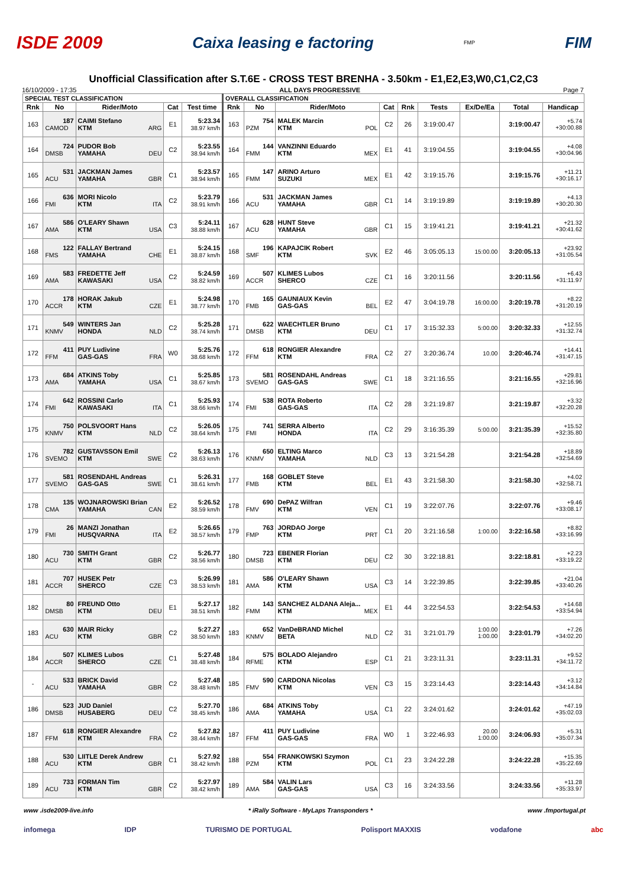ISDE 2009 Caixa leasing e factoring FMP FIM
Unofficial Classification after S.T.6E - CROSS TEST BRENHA - 3.50km - E1,E2,E3,W0,C1,C2,C3
16/10/2009 - 17:35 ALL DAYS PROGRESSIVE Page 7
| SPECIAL TEST CLASSIFICATION | | | | | OVERALL CLASSIFICATION | | | | | | | | |
| --- | --- | --- | --- | --- | --- | --- | --- | --- | --- | --- | --- | --- | --- |
| Rnk | No | Rider/Moto | Cat | Test time | Rnk | No | Rider/Moto | Cat | Rnk | Tests | Ex/De/Ea | Total | Handicap |
| 163 | 187 CAMOD | CAIMI Stefano KTM ARG | E1 | 5:23.34 38.97 km/h | 163 | 754 PZM | MALEK Marcin KTM POL | C2 | 26 | 3:19:00.47 | | 3:19:00.47 | +5.74 +30:00.88 |
| 164 | 724 DMSB | PUDOR Bob YAMAHA DEU | C2 | 5:23.55 38.94 km/h | 164 | 144 FMM | VANZINNI Eduardo KTM MEX | E1 | 41 | 3:19:04.55 | | 3:19:04.55 | +4.08 +30:04.96 |
| 165 | 531 ACU | JACKMAN James YAMAHA GBR | C1 | 5:23.57 38.94 km/h | 165 | 147 FMM | ARINO Arturo SUZUKI MEX | E1 | 42 | 3:19:15.76 | | 3:19:15.76 | +11.21 +30:16.17 |
| 166 | 636 FMI | MORI Nicolo KTM ITA | C2 | 5:23.79 38.91 km/h | 166 | 531 ACU | JACKMAN James YAMAHA GBR | C1 | 14 | 3:19:19.89 | | 3:19:19.89 | +4.13 +30:20.30 |
| 167 | 586 AMA | O'LEARY Shawn KTM USA | C3 | 5:24.11 38.88 km/h | 167 | 628 ACU | HUNT Steve YAMAHA GBR | C1 | 15 | 3:19:41.21 | | 3:19:41.21 | +21.32 +30:41.62 |
| 168 | 122 FMS | FALLAY Bertrand YAMAHA CHE | E1 | 5:24.15 38.87 km/h | 168 | 196 SMF | KAPAJCIK Robert KTM SVK | E2 | 46 | 3:05:05.13 | 15:00.00 | 3:20:05.13 | +23.92 +31:05.54 |
| 169 | 583 AMA | FREDETTE Jeff KAWASAKI USA | C2 | 5:24.59 38.82 km/h | 169 | 507 ACCR | KLIMES Lubos SHERCO CZE | C1 | 16 | 3:20:11.56 | | 3:20:11.56 | +6.43 +31:11.97 |
| 170 | 178 ACCR | HORAK Jakub KTM CZE | E1 | 5:24.98 38.77 km/h | 170 | 165 FMB | GAUNIAUX Kevin GAS-GAS BEL | E2 | 47 | 3:04:19.78 | 16:00.00 | 3:20:19.78 | +8.22 +31:20.19 |
| 171 | 549 KNMV | WINTERS Jan HONDA NLD | C2 | 5:25.28 38.74 km/h | 171 | 622 DMSB | WAECHTLER Bruno KTM DEU | C1 | 17 | 3:15:32.33 | 5:00.00 | 3:20:32.33 | +12.55 +31:32.74 |
| 172 | 411 FFM | PUY Ludivine GAS-GAS FRA | W0 | 5:25.76 38.68 km/h | 172 | 618 FFM | RONGIER Alexandre KTM FRA | C2 | 27 | 3:20:36.74 | 10.00 | 3:20:46.74 | +14.41 +31:47.15 |
| 173 | 684 AMA | ATKINS Toby YAMAHA USA | C1 | 5:25.85 38.67 km/h | 173 | 581 SVEMO | ROSENDAHL Andreas GAS-GAS SWE | C1 | 18 | 3:21:16.55 | | 3:21:16.55 | +29.81 +32:16.96 |
| 174 | 642 FMI | ROSSINI Carlo KAWASAKI ITA | C1 | 5:25.93 38.66 km/h | 174 | 538 FMI | ROTA Roberto GAS-GAS ITA | C2 | 28 | 3:21:19.87 | | 3:21:19.87 | +3.32 +32:20.28 |
| 175 | 750 KNMV | POLSVOORT Hans KTM NLD | C2 | 5:26.05 38.64 km/h | 175 | 741 FMI | SERRA Alberto HONDA ITA | C2 | 29 | 3:16:35.39 | 5:00.00 | 3:21:35.39 | +15.52 +32:35.80 |
| 176 | 782 SVEMO | GUSTAVSSON Emil KTM SWE | C2 | 5:26.13 38.63 km/h | 176 | 650 KNMV | ELTING Marco YAMAHA NLD | C3 | 13 | 3:21:54.28 | | 3:21:54.28 | +18.89 +32:54.69 |
| 177 | 581 SVEMO | ROSENDAHL Andreas GAS-GAS SWE | C1 | 5:26.31 38.61 km/h | 177 | 168 FMB | GOBLET Steve KTM BEL | E1 | 43 | 3:21:58.30 | | 3:21:58.30 | +4.02 +32:58.71 |
| 178 | 135 CMA | WOJNAROWSKI Brian YAMAHA CAN | E2 | 5:26.52 38.59 km/h | 178 | 690 FMV | DePAZ Wilfran KTM VEN | C1 | 19 | 3:22:07.76 | | 3:22:07.76 | +9.46 +33:08.17 |
| 179 | 26 FMI | MANZI Jonathan HUSQVARNA ITA | E2 | 5:26.65 38.57 km/h | 179 | 763 FMP | JORDAO Jorge KTM PRT | C1 | 20 | 3:21:16.58 | 1:00.00 | 3:22:16.58 | +8.82 +33:16.99 |
| 180 | 730 ACU | SMITH Grant KTM GBR | C2 | 5:26.77 38.56 km/h | 180 | 723 DMSB | EBENER Florian KTM DEU | C2 | 30 | 3:22:18.81 | | 3:22:18.81 | +2.23 +33:19.22 |
| 181 | 707 ACCR | HUSEK Petr SHERCO CZE | C3 | 5:26.99 38.53 km/h | 181 | 586 AMA | O'LEARY Shawn KTM USA | C3 | 14 | 3:22:39.85 | | 3:22:39.85 | +21.04 +33:40.26 |
| 182 | 80 DMSB | FREUND Otto KTM DEU | E1 | 5:27.17 38.51 km/h | 182 | 143 FMM | SANCHEZ ALDANA Aleja... KTM MEX | E1 | 44 | 3:22:54.53 | | 3:22:54.53 | +14.68 +33:54.94 |
| 183 | 630 ACU | MAIR Ricky KTM GBR | C2 | 5:27.27 38.50 km/h | 183 | 652 KNMV | VanDeBRAND Michel BETA NLD | C2 | 31 | 3:21:01.79 | 1:00.00 1:00.00 | 3:23:01.79 | +7.26 +34:02.20 |
| 184 | 507 ACCR | KLIMES Lubos SHERCO CZE | C1 | 5:27.48 38.48 km/h | 184 | 575 RFME | BOLADO Alejandro KTM ESP | C1 | 21 | 3:23:11.31 | | 3:23:11.31 | +9.52 +34:11.72 |
| - | 533 ACU | BRICK David YAMAHA GBR | C2 | 5:27.48 38.48 km/h | 185 | 590 FMV | CARDONA Nicolas KTM VEN | C3 | 15 | 3:23:14.43 | | 3:23:14.43 | +3.12 +34:14.84 |
| 186 | 523 DMSB | JUD Daniel HUSABERG DEU | C2 | 5:27.70 38.45 km/h | 186 | 684 AMA | ATKINS Toby YAMAHA USA | C1 | 22 | 3:24:01.62 | | 3:24:01.62 | +47.19 +35:02.03 |
| 187 | 618 FFM | RONGIER Alexandre KTM FRA | C2 | 5:27.82 38.44 km/h | 187 | 411 FFM | PUY Ludivine GAS-GAS FRA | W0 | 1 | 3:22:46.93 | 20.00 1:00.00 | 3:24:06.93 | +5.31 +35:07.34 |
| 188 | 530 ACU | LIITLE Derek Andrew KTM GBR | C1 | 5:27.92 38.42 km/h | 188 | 554 PZM | FRANKOWSKI Szymon KTM POL | C1 | 23 | 3:24:22.28 | | 3:24:22.28 | +15.35 +35:22.69 |
| 189 | 733 ACU | FORMAN Tim KTM GBR | C2 | 5:27.97 38.42 km/h | 189 | 584 AMA | VALIN Lars GAS-GAS USA | C3 | 16 | 3:24:33.56 | | 3:24:33.56 | +11.28 +35:33.97 |
www .isde2009-live.info * iRally Software - MyLaps Transponders * www .fmportugal.pt
infomega IDP TURISMO DE PORTUGAL Polisport MAXXIS vodafone abc